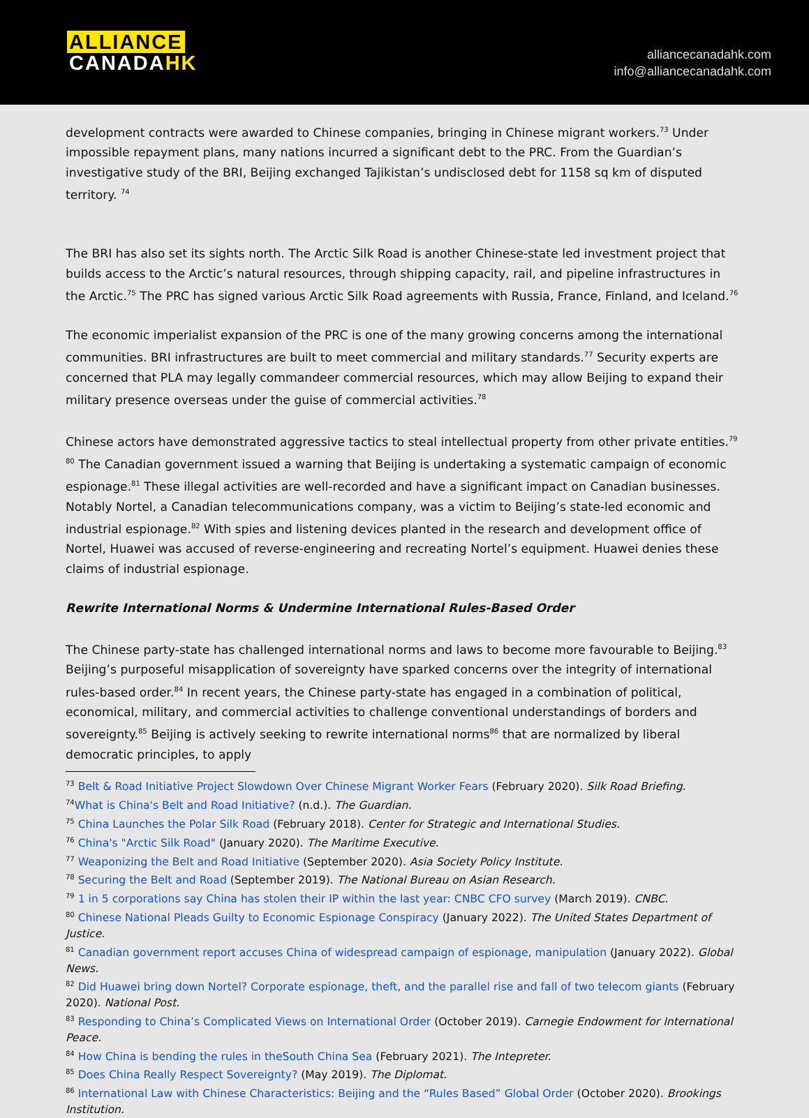ALLIANCE
CANADAHK
alliancecanadahk.com
info@alliancecanadahk.com
development contracts were awarded to Chinese companies, bringing in Chinese migrant workers.<sup>73</sup> Under impossible repayment plans, many nations incurred a significant debt to the PRC. From the Guardian’s investigative study of the BRI, Beijing exchanged Tajikistan’s undisclosed debt for 1158 sq km of disputed territory. <sup>74</sup>
The BRI has also set its sights north. The Arctic Silk Road is another Chinese-state led investment project that builds access to the Arctic’s natural resources, through shipping capacity, rail, and pipeline infrastructures in the Arctic.<sup>75</sup> The PRC has signed various Arctic Silk Road agreements with Russia, France, Finland, and Iceland.<sup>76</sup>
The economic imperialist expansion of the PRC is one of the many growing concerns among the international communities. BRI infrastructures are built to meet commercial and military standards.<sup>77</sup> Security experts are concerned that PLA may legally commandeer commercial resources, which may allow Beijing to expand their military presence overseas under the guise of commercial activities.<sup>78</sup>
Chinese actors have demonstrated aggressive tactics to steal intellectual property from other private entities.<sup>79 80</sup> The Canadian government issued a warning that Beijing is undertaking a systematic campaign of economic espionage.<sup>81</sup> These illegal activities are well-recorded and have a significant impact on Canadian businesses. Notably Nortel, a Canadian telecommunications company, was a victim to Beijing’s state-led economic and industrial espionage.<sup>82</sup> With spies and listening devices planted in the research and development office of Nortel, Huawei was accused of reverse-engineering and recreating Nortel’s equipment. Huawei denies these claims of industrial espionage.
Rewrite International Norms & Undermine International Rules-Based Order
The Chinese party-state has challenged international norms and laws to become more favourable to Beijing.<sup>83</sup> Beijing’s purposeful misapplication of sovereignty have sparked concerns over the integrity of international rules-based order.<sup>84</sup> In recent years, the Chinese party-state has engaged in a combination of political, economical, military, and commercial activities to challenge conventional understandings of borders and sovereignty.<sup>85</sup> Beijing is actively seeking to rewrite international norms<sup>86</sup> that are normalized by liberal democratic principles, to apply
<sup>73</sup> Belt & Road Initiative Project Slowdown Over Chinese Migrant Worker Fears (February 2020). Silk Road Briefing.
<sup>74</sup> What is China's Belt and Road Initiative? (n.d.). The Guardian.
<sup>75</sup> China Launches the Polar Silk Road (February 2018). Center for Strategic and International Studies.
<sup>76</sup> China's "Arctic Silk Road" (January 2020). The Maritime Executive.
<sup>77</sup> Weaponizing the Belt and Road Initiative (September 2020). Asia Society Policy Institute.
<sup>78</sup> Securing the Belt and Road (September 2019). The National Bureau on Asian Research.
<sup>79</sup> 1 in 5 corporations say China has stolen their IP within the last year: CNBC CFO survey (March 2019). CNBC.
<sup>80</sup> Chinese National Pleads Guilty to Economic Espionage Conspiracy (January 2022). The United States Department of Justice.
<sup>81</sup> Canadian government report accuses China of widespread campaign of espionage, manipulation (January 2022). Global News.
<sup>82</sup> Did Huawei bring down Nortel? Corporate espionage, theft, and the parallel rise and fall of two telecom giants (February 2020). National Post.
<sup>83</sup> Responding to China’s Complicated Views on International Order (October 2019). Carnegie Endowment for International Peace.
<sup>84</sup> How China is bending the rules in theSouth China Sea (February 2021). The Intepreter.
<sup>85</sup> Does China Really Respect Sovereignty? (May 2019). The Diplomat.
<sup>86</sup> International Law with Chinese Characteristics: Beijing and the “Rules Based” Global Order (October 2020). Brookings Institution.